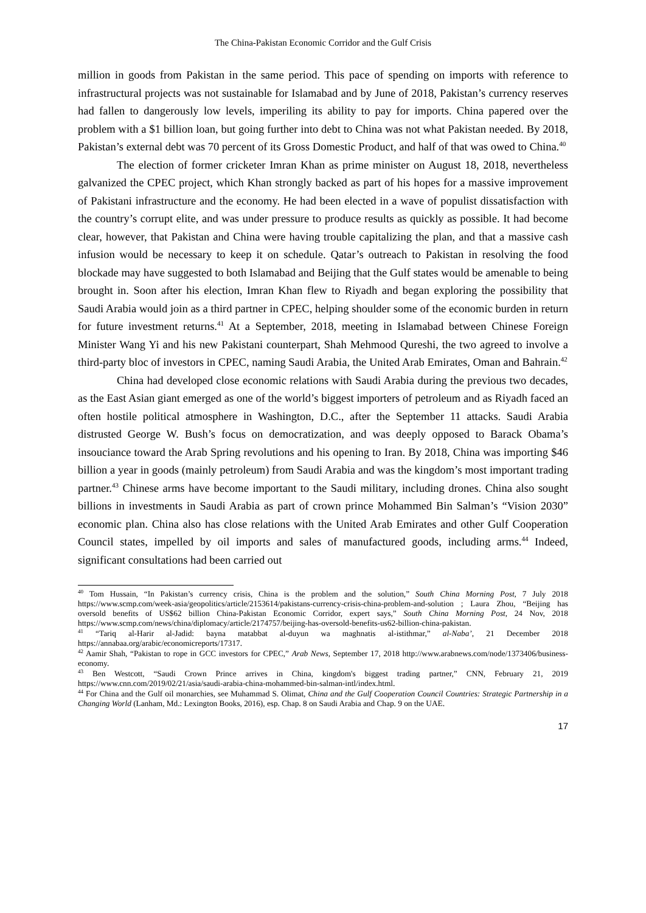The China-Pakistan Economic Corridor and the Gulf Crisis
million in goods from Pakistan in the same period. This pace of spending on imports with reference to infrastructural projects was not sustainable for Islamabad and by June of 2018, Pakistan’s currency reserves had fallen to dangerously low levels, imperiling its ability to pay for imports. China papered over the problem with a $1 billion loan, but going further into debt to China was not what Pakistan needed. By 2018, Pakistan’s external debt was 70 percent of its Gross Domestic Product, and half of that was owed to China.<sup>40</sup>
The election of former cricketer Imran Khan as prime minister on August 18, 2018, nevertheless galvanized the CPEC project, which Khan strongly backed as part of his hopes for a massive improvement of Pakistani infrastructure and the economy. He had been elected in a wave of populist dissatisfaction with the country’s corrupt elite, and was under pressure to produce results as quickly as possible. It had become clear, however, that Pakistan and China were having trouble capitalizing the plan, and that a massive cash infusion would be necessary to keep it on schedule. Qatar’s outreach to Pakistan in resolving the food blockade may have suggested to both Islamabad and Beijing that the Gulf states would be amenable to being brought in. Soon after his election, Imran Khan flew to Riyadh and began exploring the possibility that Saudi Arabia would join as a third partner in CPEC, helping shoulder some of the economic burden in return for future investment returns.<sup>41</sup> At a September, 2018, meeting in Islamabad between Chinese Foreign Minister Wang Yi and his new Pakistani counterpart, Shah Mehmood Qureshi, the two agreed to involve a third-party bloc of investors in CPEC, naming Saudi Arabia, the United Arab Emirates, Oman and Bahrain.<sup>42</sup>
China had developed close economic relations with Saudi Arabia during the previous two decades, as the East Asian giant emerged as one of the world’s biggest importers of petroleum and as Riyadh faced an often hostile political atmosphere in Washington, D.C., after the September 11 attacks. Saudi Arabia distrusted George W. Bush’s focus on democratization, and was deeply opposed to Barack Obama’s insouciance toward the Arab Spring revolutions and his opening to Iran. By 2018, China was importing $46 billion a year in goods (mainly petroleum) from Saudi Arabia and was the kingdom’s most important trading partner.<sup>43</sup> Chinese arms have become important to the Saudi military, including drones. China also sought billions in investments in Saudi Arabia as part of crown prince Mohammed Bin Salman’s “Vision 2030” economic plan. China also has close relations with the United Arab Emirates and other Gulf Cooperation Council states, impelled by oil imports and sales of manufactured goods, including arms.<sup>44</sup> Indeed, significant consultations had been carried out
<sup>40</sup> Tom Hussain, “In Pakistan’s currency crisis, China is the problem and the solution,” South China Morning Post, 7 July 2018 https://www.scmp.com/week-asia/geopolitics/article/2153614/pakistans-currency-crisis-china-problem-and-solution ; Laura Zhou, “Beijing has oversold benefits of US$62 billion China-Pakistan Economic Corridor, expert says,” South China Morning Post, 24 Nov, 2018 https://www.scmp.com/news/china/diplomacy/article/2174757/beijing-has-oversold-benefits-us62-billion-china-pakistan.
<sup>41</sup> “Tariq al-Harir al-Jadid: bayna matabbat al-duyun wa maghnatis al-istithmar,” al-Naba’, 21 December 2018 https://annabaa.org/arabic/economicreports/17317.
<sup>42</sup> Aamir Shah, “Pakistan to rope in GCC investors for CPEC,” Arab News, September 17, 2018 http://www.arabnews.com/node/1373406/business-economy.
<sup>43</sup> Ben Westcott, “Saudi Crown Prince arrives in China, kingdom's biggest trading partner,” CNN, February 21, 2019 https://www.cnn.com/2019/02/21/asia/saudi-arabia-china-mohammed-bin-salman-intl/index.html.
<sup>44</sup> For China and the Gulf oil monarchies, see Muhammad S. Olimat, China and the Gulf Cooperation Council Countries: Strategic Partnership in a Changing World (Lanham, Md.: Lexington Books, 2016), esp. Chap. 8 on Saudi Arabia and Chap. 9 on the UAE.
17